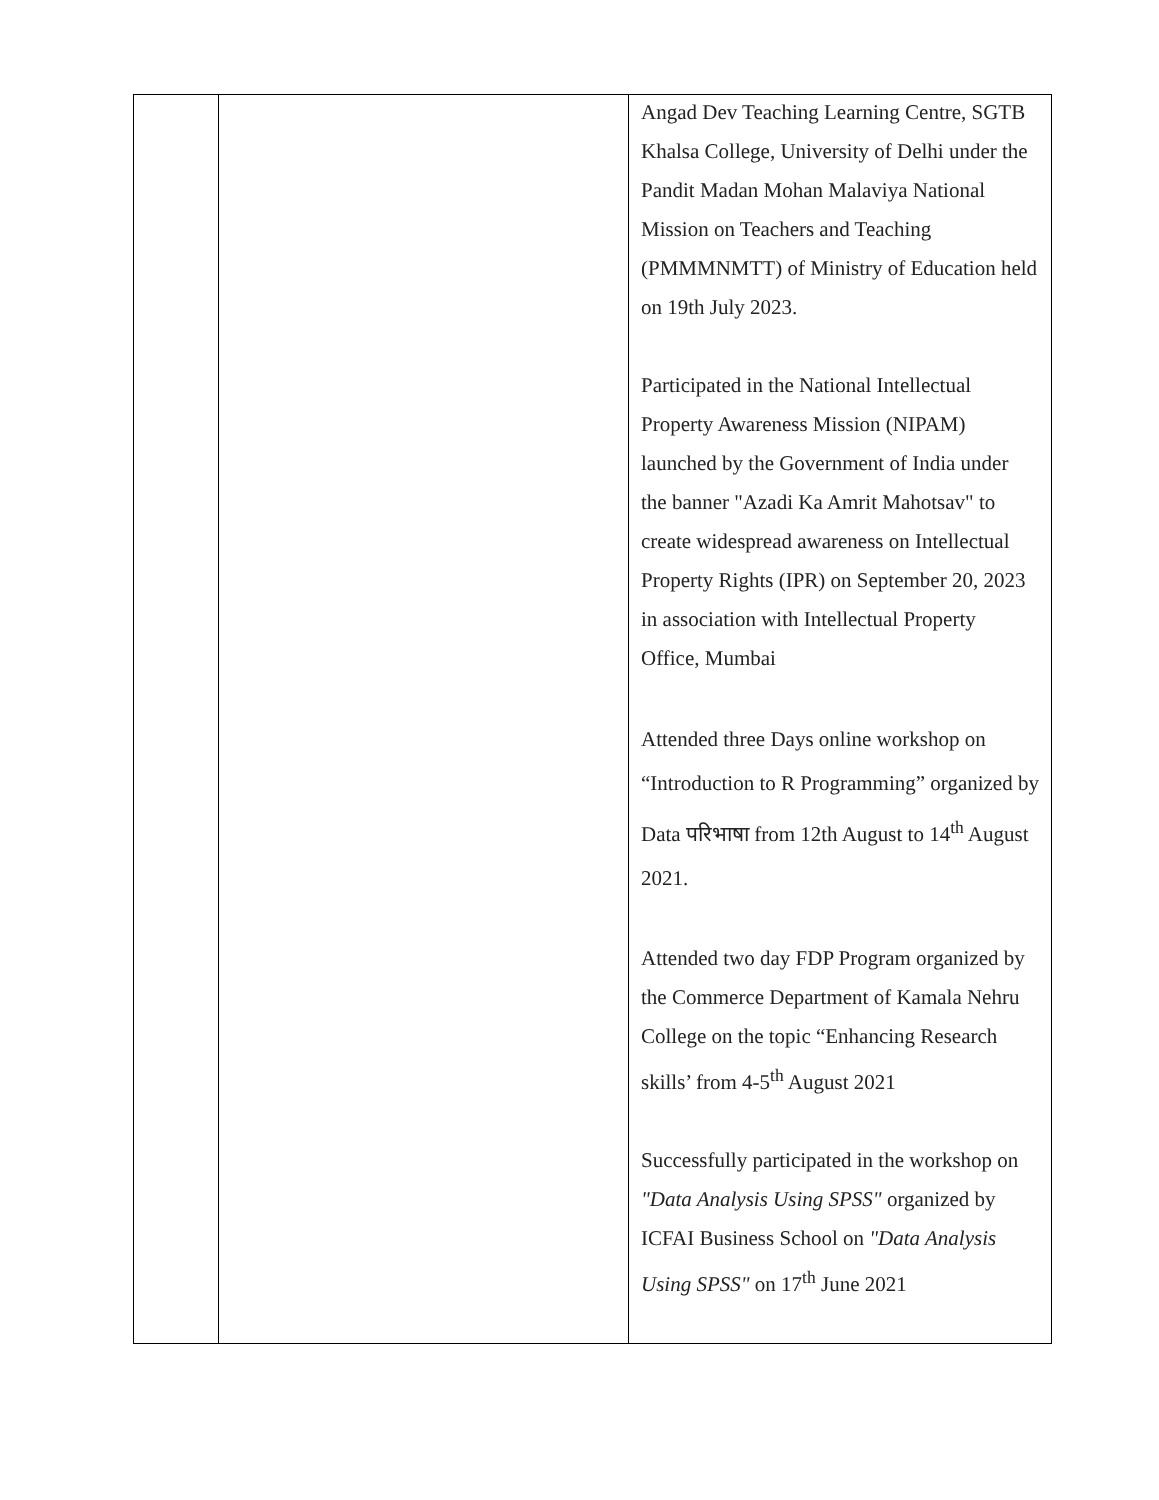| | | Angad Dev Teaching Learning Centre, SGTB Khalsa College, University of Delhi under the Pandit Madan Mohan Malaviya National Mission on Teachers and Teaching (PMMMNMTT) of Ministry of Education held on 19th July 2023. Participated in the National Intellectual Property Awareness Mission (NIPAM) launched by the Government of India under the banner "Azadi Ka Amrit Mahotsav" to create widespread awareness on Intellectual Property Rights (IPR) on September 20, 2023 in association with Intellectual Property Office, Mumbai Attended three Days online workshop on “Introduction to R Programming” organized by Data परिभाषा from 12th August to 14<sup>th</sup> August 2021. Attended two day FDP Program organized by the Commerce Department of Kamala Nehru College on the topic “Enhancing Research skills’ from 4-5<sup>th</sup> August 2021 Successfully participated in the workshop on "Data Analysis Using SPSS" organized by ICFAI Business School on "Data Analysis Using SPSS" on 17<sup>th</sup> June 2021 |